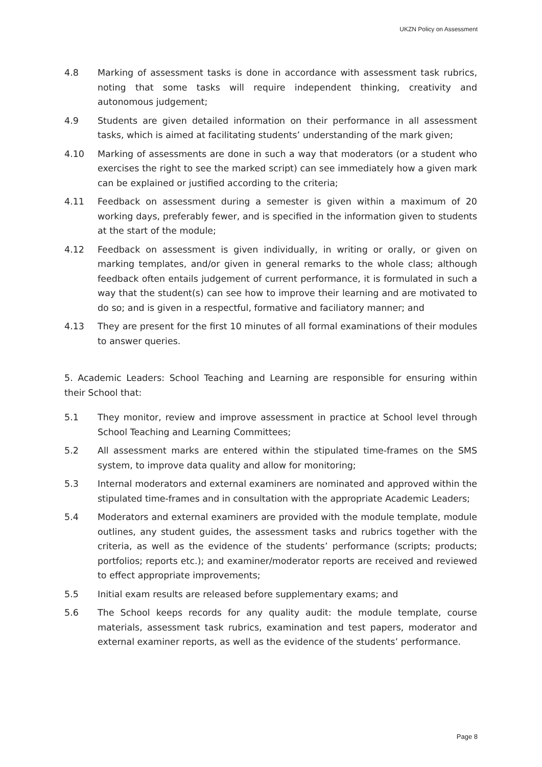UKZN Policy on Assessment
4.8 Marking of assessment tasks is done in accordance with assessment task rubrics, noting that some tasks will require independent thinking, creativity and autonomous judgement;
4.9 Students are given detailed information on their performance in all assessment tasks, which is aimed at facilitating students’ understanding of the mark given;
4.10 Marking of assessments are done in such a way that moderators (or a student who exercises the right to see the marked script) can see immediately how a given mark can be explained or justified according to the criteria;
4.11 Feedback on assessment during a semester is given within a maximum of 20 working days, preferably fewer, and is specified in the information given to students at the start of the module;
4.12 Feedback on assessment is given individually, in writing or orally, or given on marking templates, and/or given in general remarks to the whole class; although feedback often entails judgement of current performance, it is formulated in such a way that the student(s) can see how to improve their learning and are motivated to do so; and is given in a respectful, formative and faciliatory manner; and
4.13 They are present for the first 10 minutes of all formal examinations of their modules to answer queries.
5. Academic Leaders: School Teaching and Learning are responsible for ensuring within their School that:
5.1 They monitor, review and improve assessment in practice at School level through School Teaching and Learning Committees;
5.2 All assessment marks are entered within the stipulated time-frames on the SMS system, to improve data quality and allow for monitoring;
5.3 Internal moderators and external examiners are nominated and approved within the stipulated time-frames and in consultation with the appropriate Academic Leaders;
5.4 Moderators and external examiners are provided with the module template, module outlines, any student guides, the assessment tasks and rubrics together with the criteria, as well as the evidence of the students’ performance (scripts; products; portfolios; reports etc.); and examiner/moderator reports are received and reviewed to effect appropriate improvements;
5.5 Initial exam results are released before supplementary exams; and
5.6 The School keeps records for any quality audit: the module template, course materials, assessment task rubrics, examination and test papers, moderator and external examiner reports, as well as the evidence of the students’ performance.
Page 8